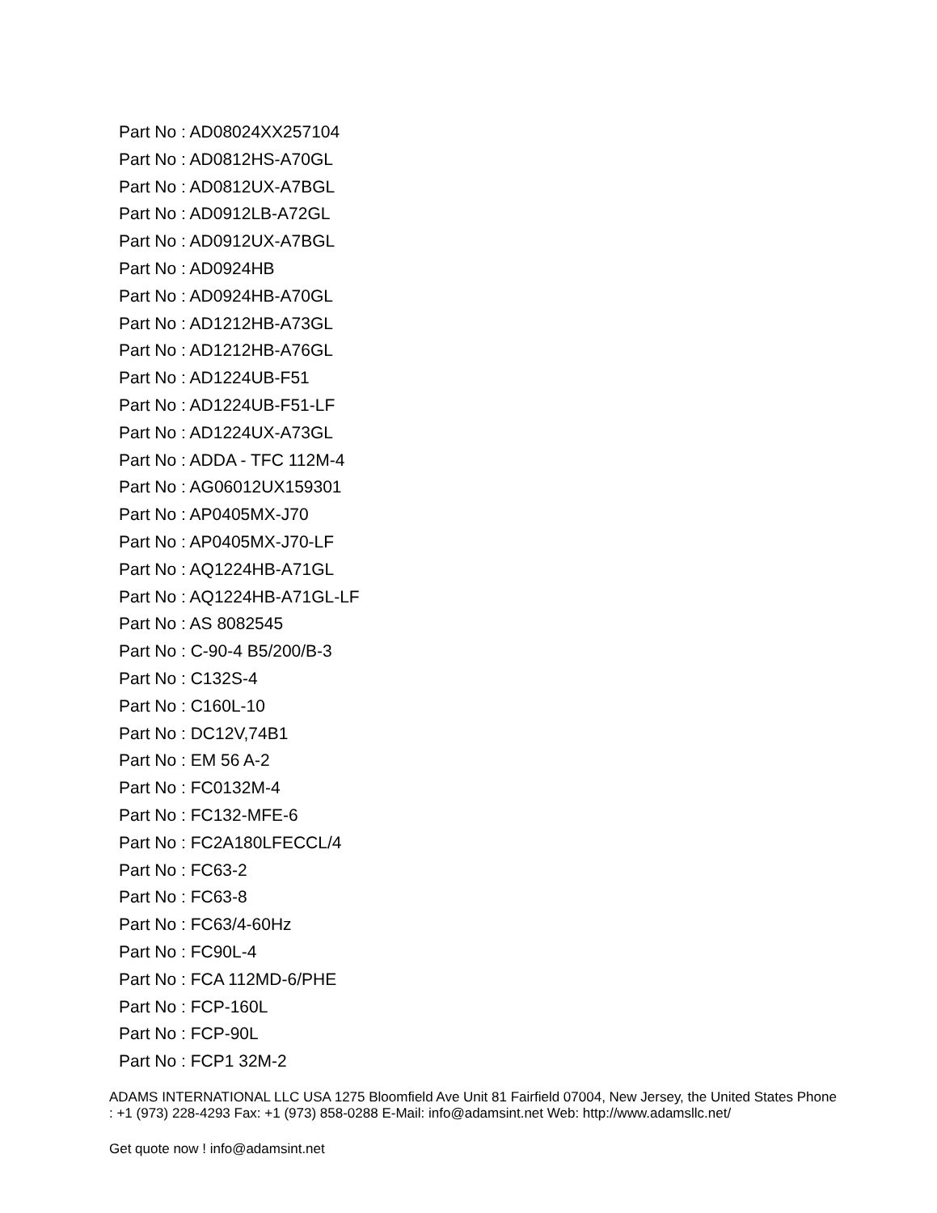Part No : AD08024XX257104
Part No : AD0812HS-A70GL
Part No : AD0812UX-A7BGL
Part No : AD0912LB-A72GL
Part No : AD0912UX-A7BGL
Part No : AD0924HB
Part No : AD0924HB-A70GL
Part No : AD1212HB-A73GL
Part No : AD1212HB-A76GL
Part No : AD1224UB-F51
Part No : AD1224UB-F51-LF
Part No : AD1224UX-A73GL
Part No : ADDA - TFC 112M-4
Part No : AG06012UX159301
Part No : AP0405MX-J70
Part No : AP0405MX-J70-LF
Part No : AQ1224HB-A71GL
Part No : AQ1224HB-A71GL-LF
Part No : AS 8082545
Part No : C-90-4 B5/200/B-3
Part No : C132S-4
Part No : C160L-10
Part No : DC12V,74B1
Part No : EM 56 A-2
Part No : FC0132M-4
Part No : FC132-MFE-6
Part No : FC2A180LFECCL/4
Part No : FC63-2
Part No : FC63-8
Part No : FC63/4-60Hz
Part No : FC90L-4
Part No : FCA 112MD-6/PHE
Part No : FCP-160L
Part No : FCP-90L
Part No : FCP1 32M-2
ADAMS INTERNATIONAL LLC USA 1275 Bloomfield Ave Unit 81 Fairfield 07004, New Jersey, the United States Phone : +1 (973) 228-4293 Fax: +1 (973) 858-0288 E-Mail: info@adamsint.net Web: http://www.adamsllc.net/
Get quote now ! info@adamsint.net